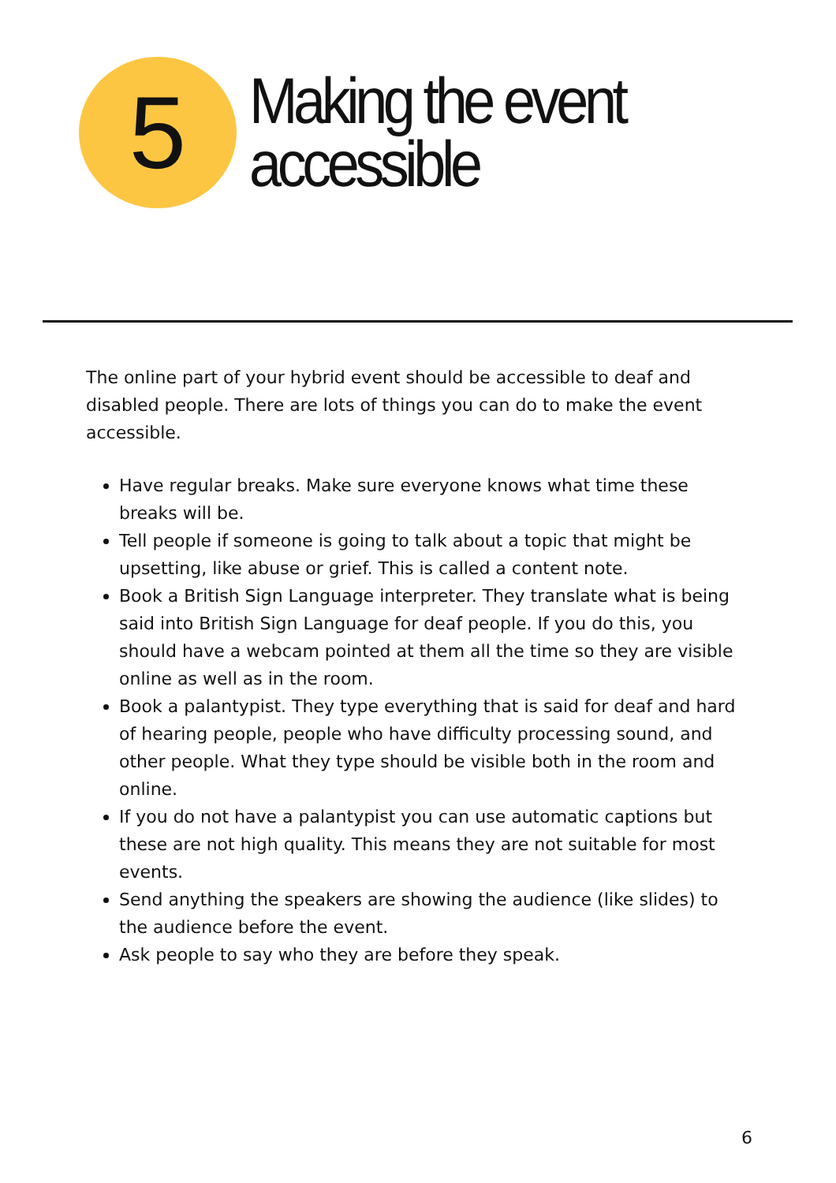5
Making the event
accessible
The online part of your hybrid event should be accessible to deaf and disabled people. There are lots of things you can do to make the event accessible.
Have regular breaks. Make sure everyone knows what time these breaks will be.
Tell people if someone is going to talk about a topic that might be upsetting, like abuse or grief. This is called a content note.
Book a British Sign Language interpreter. They translate what is being said into British Sign Language for deaf people. If you do this, you should have a webcam pointed at them all the time so they are visible online as well as in the room.
Book a palantypist. They type everything that is said for deaf and hard of hearing people, people who have difficulty processing sound, and other people. What they type should be visible both in the room and online.
If you do not have a palantypist you can use automatic captions but these are not high quality. This means they are not suitable for most events.
Send anything the speakers are showing the audience (like slides) to the audience before the event.
Ask people to say who they are before they speak.
6